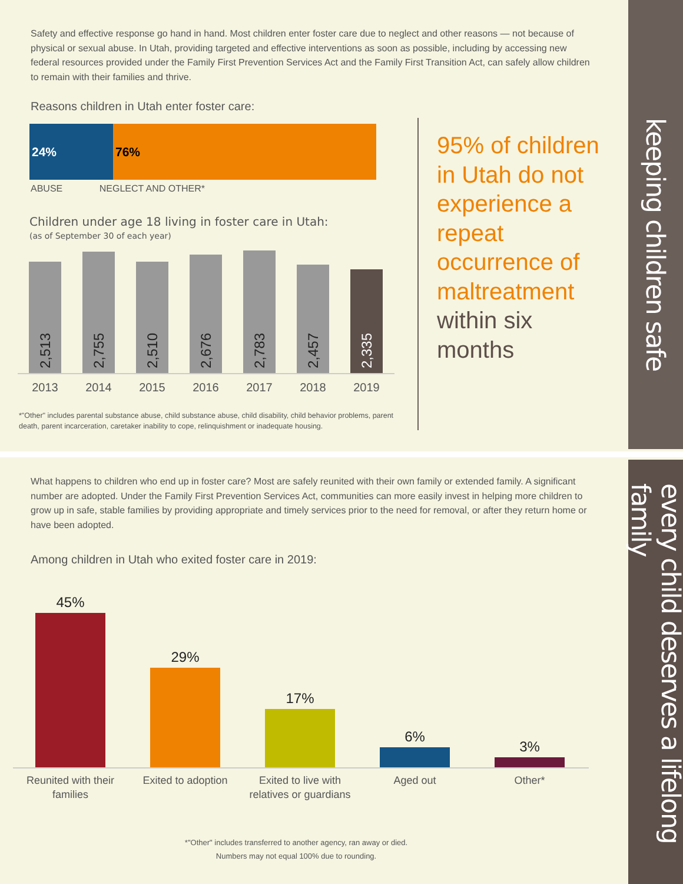Safety and effective response go hand in hand. Most children enter foster care due to neglect and other reasons — not because of physical or sexual abuse. In Utah, providing targeted and effective interventions as soon as possible, including by accessing new federal resources provided under the Family First Prevention Services Act and the Family First Transition Act, can safely allow children to remain with their families and thrive.
Reasons children in Utah enter foster care:
24% 76%
ABUSE NEGLECT AND OTHER*
Children under age 18 living in foster care in Utah:
(as of September 30 of each year)
2,513
2,755
2,510
2,676
2,783
2,457
2,335
2013 2014 2015 2016 2017 2018 2019
*"Other" includes parental substance abuse, child substance abuse, child disability, child behavior problems, parent death, parent incarceration, caretaker inability to cope, relinquishment or inadequate housing.
95% of children in Utah do not experience a repeat occurrence of maltreatment within six months
keeping children safe
every child deserves a lifelong family
What happens to children who end up in foster care? Most are safely reunited with their own family or extended family. A significant number are adopted. Under the Family First Prevention Services Act, communities can more easily invest in helping more children to grow up in safe, stable families by providing appropriate and timely services prior to the need for removal, or after they return home or have been adopted.
Among children in Utah who exited foster care in 2019:
45%
29%
17%
6%
3%
Reunited with their families
Exited to adoption Exited to live with relatives or guardians
Aged out Other*
*"Other" includes transferred to another agency, ran away or died.
Numbers may not equal 100% due to rounding.